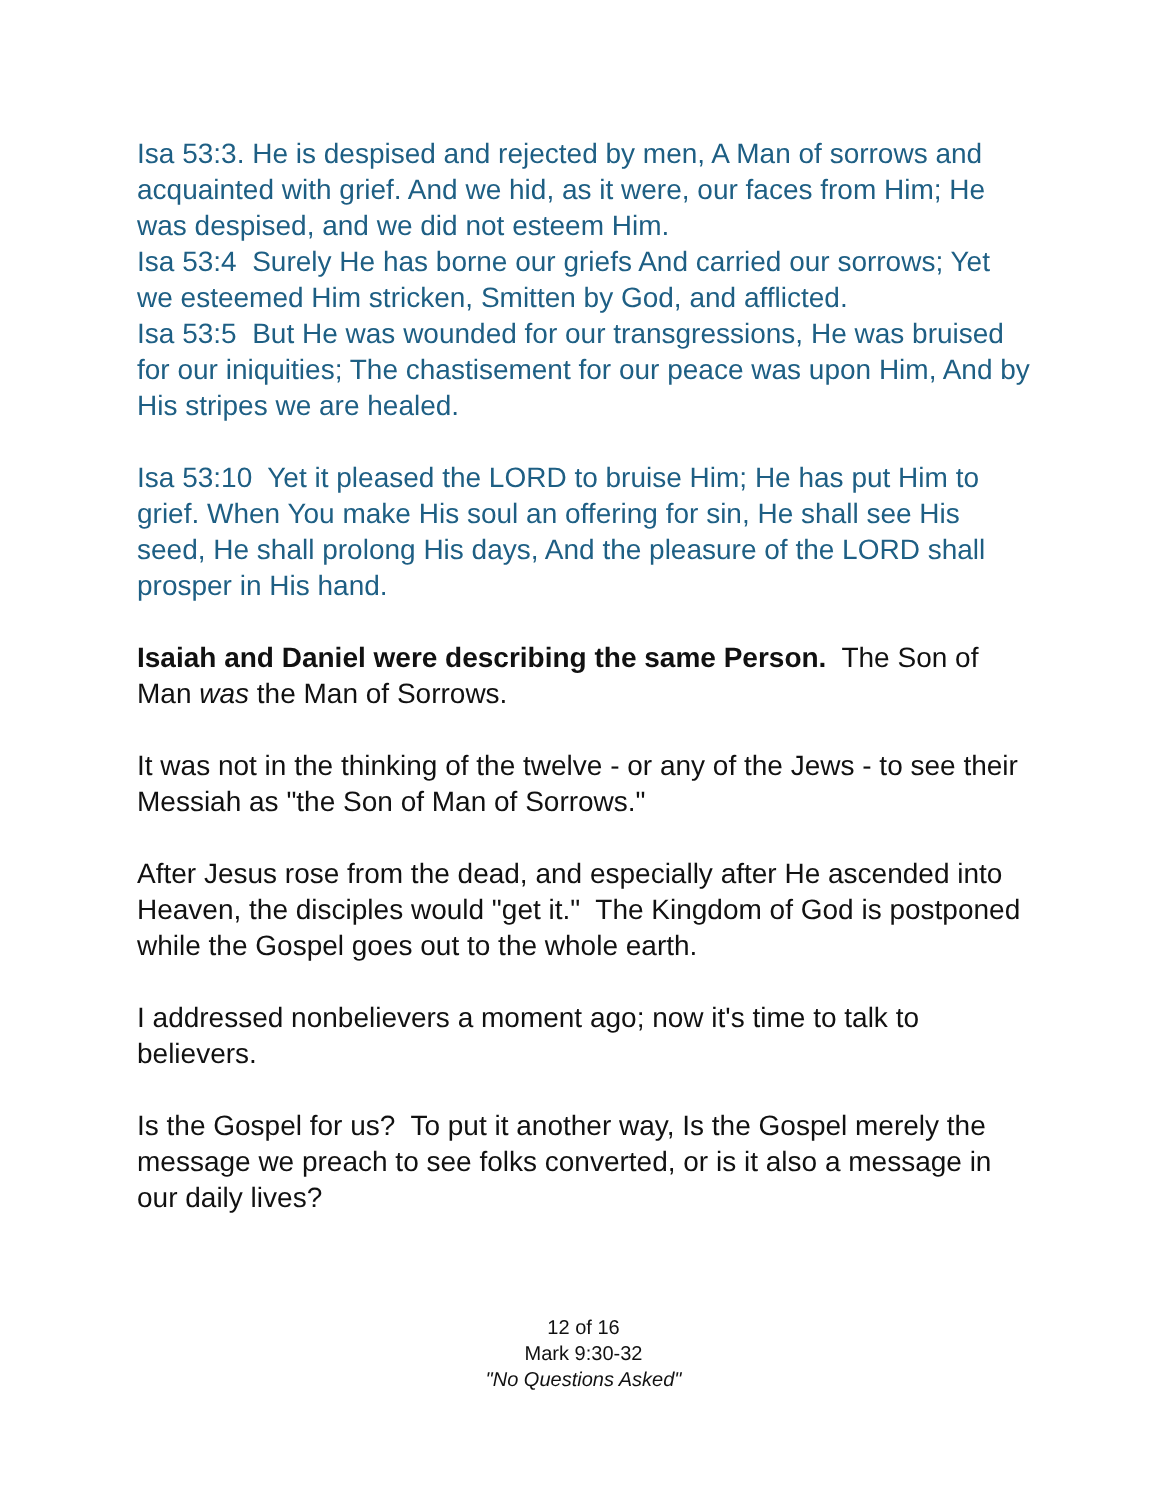Isa 53:3. He is despised and rejected by men, A Man of sorrows and acquainted with grief. And we hid, as it were, our faces from Him; He was despised, and we did not esteem Him.
Isa 53:4 Surely He has borne our griefs And carried our sorrows; Yet we esteemed Him stricken, Smitten by God, and afflicted.
Isa 53:5 But He was wounded for our transgressions, He was bruised for our iniquities; The chastisement for our peace was upon Him, And by His stripes we are healed.
Isa 53:10 Yet it pleased the LORD to bruise Him; He has put Him to grief. When You make His soul an offering for sin, He shall see His seed, He shall prolong His days, And the pleasure of the LORD shall prosper in His hand.
Isaiah and Daniel were describing the same Person. The Son of Man was the Man of Sorrows.
It was not in the thinking of the twelve - or any of the Jews - to see their Messiah as "the Son of Man of Sorrows."
After Jesus rose from the dead, and especially after He ascended into Heaven, the disciples would "get it." The Kingdom of God is postponed while the Gospel goes out to the whole earth.
I addressed nonbelievers a moment ago; now it's time to talk to believers.
Is the Gospel for us? To put it another way, Is the Gospel merely the message we preach to see folks converted, or is it also a message in our daily lives?
12 of 16
Mark 9:30-32
"No Questions Asked"